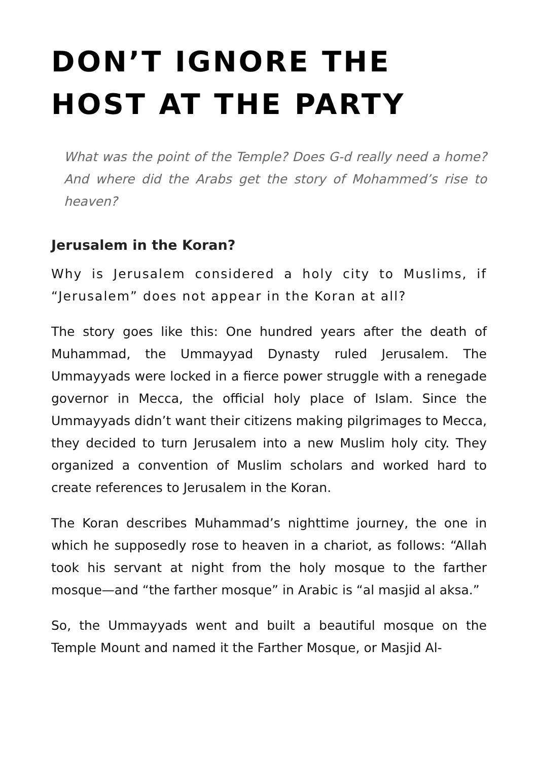DON’T IGNORE THE HOST AT THE PARTY
What was the point of the Temple? Does G-d really need a home? And where did the Arabs get the story of Mohammed’s rise to heaven?
Jerusalem in the Koran?
Why is Jerusalem considered a holy city to Muslims, if “Jerusalem” does not appear in the Koran at all?
The story goes like this: One hundred years after the death of Muhammad, the Ummayyad Dynasty ruled Jerusalem. The Ummayyads were locked in a fierce power struggle with a renegade governor in Mecca, the official holy place of Islam. Since the Ummayyads didn’t want their citizens making pilgrimages to Mecca, they decided to turn Jerusalem into a new Muslim holy city. They organized a convention of Muslim scholars and worked hard to create references to Jerusalem in the Koran.
The Koran describes Muhammad’s nighttime journey, the one in which he supposedly rose to heaven in a chariot, as follows: “Allah took his servant at night from the holy mosque to the farther mosque—and “the farther mosque” in Arabic is “al masjid al aksa.”
So, the Ummayyads went and built a beautiful mosque on the Temple Mount and named it the Farther Mosque, or Masjid Al-